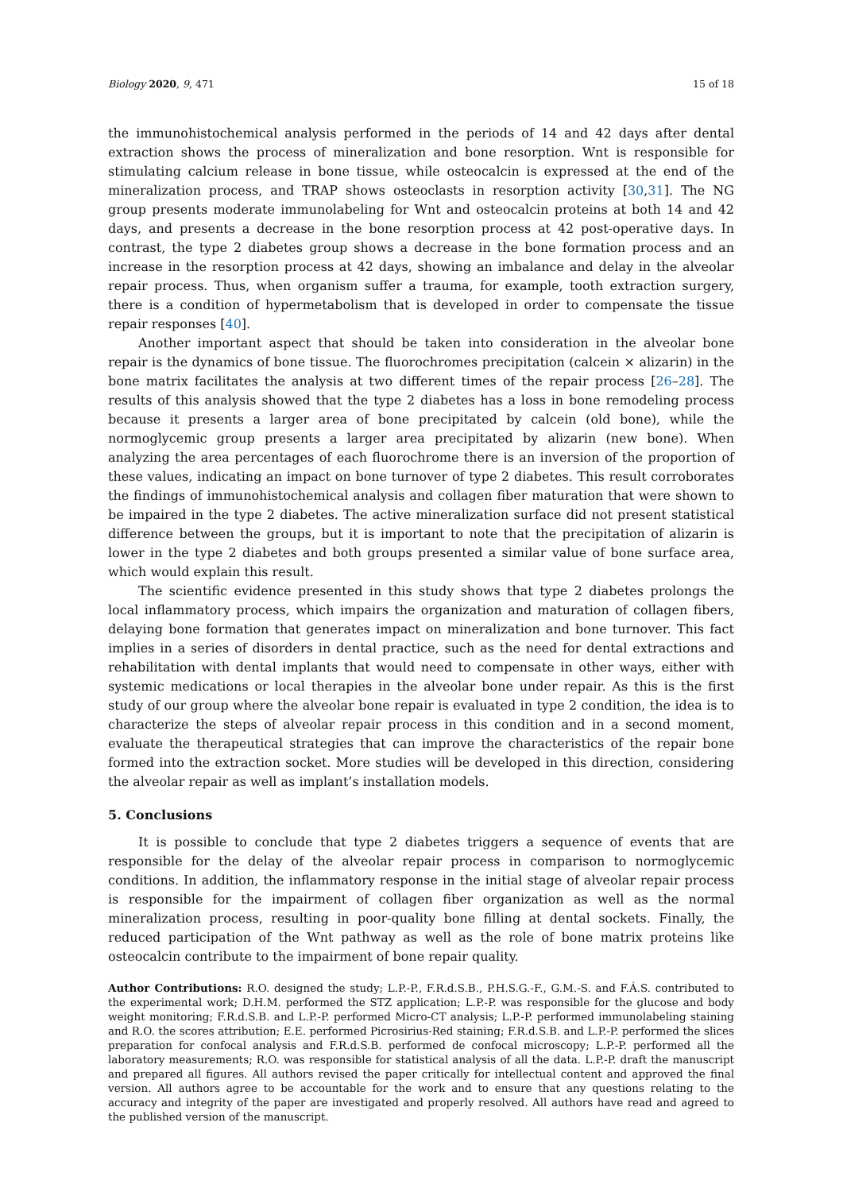Biology 2020, 9, 471 15 of 18
the immunohistochemical analysis performed in the periods of 14 and 42 days after dental extraction shows the process of mineralization and bone resorption. Wnt is responsible for stimulating calcium release in bone tissue, while osteocalcin is expressed at the end of the mineralization process, and TRAP shows osteoclasts in resorption activity [30,31]. The NG group presents moderate immunolabeling for Wnt and osteocalcin proteins at both 14 and 42 days, and presents a decrease in the bone resorption process at 42 post-operative days. In contrast, the type 2 diabetes group shows a decrease in the bone formation process and an increase in the resorption process at 42 days, showing an imbalance and delay in the alveolar repair process. Thus, when organism suffer a trauma, for example, tooth extraction surgery, there is a condition of hypermetabolism that is developed in order to compensate the tissue repair responses [40].
Another important aspect that should be taken into consideration in the alveolar bone repair is the dynamics of bone tissue. The fluorochromes precipitation (calcein × alizarin) in the bone matrix facilitates the analysis at two different times of the repair process [26–28]. The results of this analysis showed that the type 2 diabetes has a loss in bone remodeling process because it presents a larger area of bone precipitated by calcein (old bone), while the normoglycemic group presents a larger area precipitated by alizarin (new bone). When analyzing the area percentages of each fluorochrome there is an inversion of the proportion of these values, indicating an impact on bone turnover of type 2 diabetes. This result corroborates the findings of immunohistochemical analysis and collagen fiber maturation that were shown to be impaired in the type 2 diabetes. The active mineralization surface did not present statistical difference between the groups, but it is important to note that the precipitation of alizarin is lower in the type 2 diabetes and both groups presented a similar value of bone surface area, which would explain this result.
The scientific evidence presented in this study shows that type 2 diabetes prolongs the local inflammatory process, which impairs the organization and maturation of collagen fibers, delaying bone formation that generates impact on mineralization and bone turnover. This fact implies in a series of disorders in dental practice, such as the need for dental extractions and rehabilitation with dental implants that would need to compensate in other ways, either with systemic medications or local therapies in the alveolar bone under repair. As this is the first study of our group where the alveolar bone repair is evaluated in type 2 condition, the idea is to characterize the steps of alveolar repair process in this condition and in a second moment, evaluate the therapeutical strategies that can improve the characteristics of the repair bone formed into the extraction socket. More studies will be developed in this direction, considering the alveolar repair as well as implant’s installation models.
5. Conclusions
It is possible to conclude that type 2 diabetes triggers a sequence of events that are responsible for the delay of the alveolar repair process in comparison to normoglycemic conditions. In addition, the inflammatory response in the initial stage of alveolar repair process is responsible for the impairment of collagen fiber organization as well as the normal mineralization process, resulting in poor-quality bone filling at dental sockets. Finally, the reduced participation of the Wnt pathway as well as the role of bone matrix proteins like osteocalcin contribute to the impairment of bone repair quality.
Author Contributions: R.O. designed the study; L.P.-P., F.R.d.S.B., P.H.S.G.-F., G.M.-S. and F.Á.S. contributed to the experimental work; D.H.M. performed the STZ application; L.P.-P. was responsible for the glucose and body weight monitoring; F.R.d.S.B. and L.P.-P. performed Micro-CT analysis; L.P.-P. performed immunolabeling staining and R.O. the scores attribution; E.E. performed Picrosirius-Red staining; F.R.d.S.B. and L.P.-P. performed the slices preparation for confocal analysis and F.R.d.S.B. performed de confocal microscopy; L.P.-P. performed all the laboratory measurements; R.O. was responsible for statistical analysis of all the data. L.P.-P. draft the manuscript and prepared all figures. All authors revised the paper critically for intellectual content and approved the final version. All authors agree to be accountable for the work and to ensure that any questions relating to the accuracy and integrity of the paper are investigated and properly resolved. All authors have read and agreed to the published version of the manuscript.